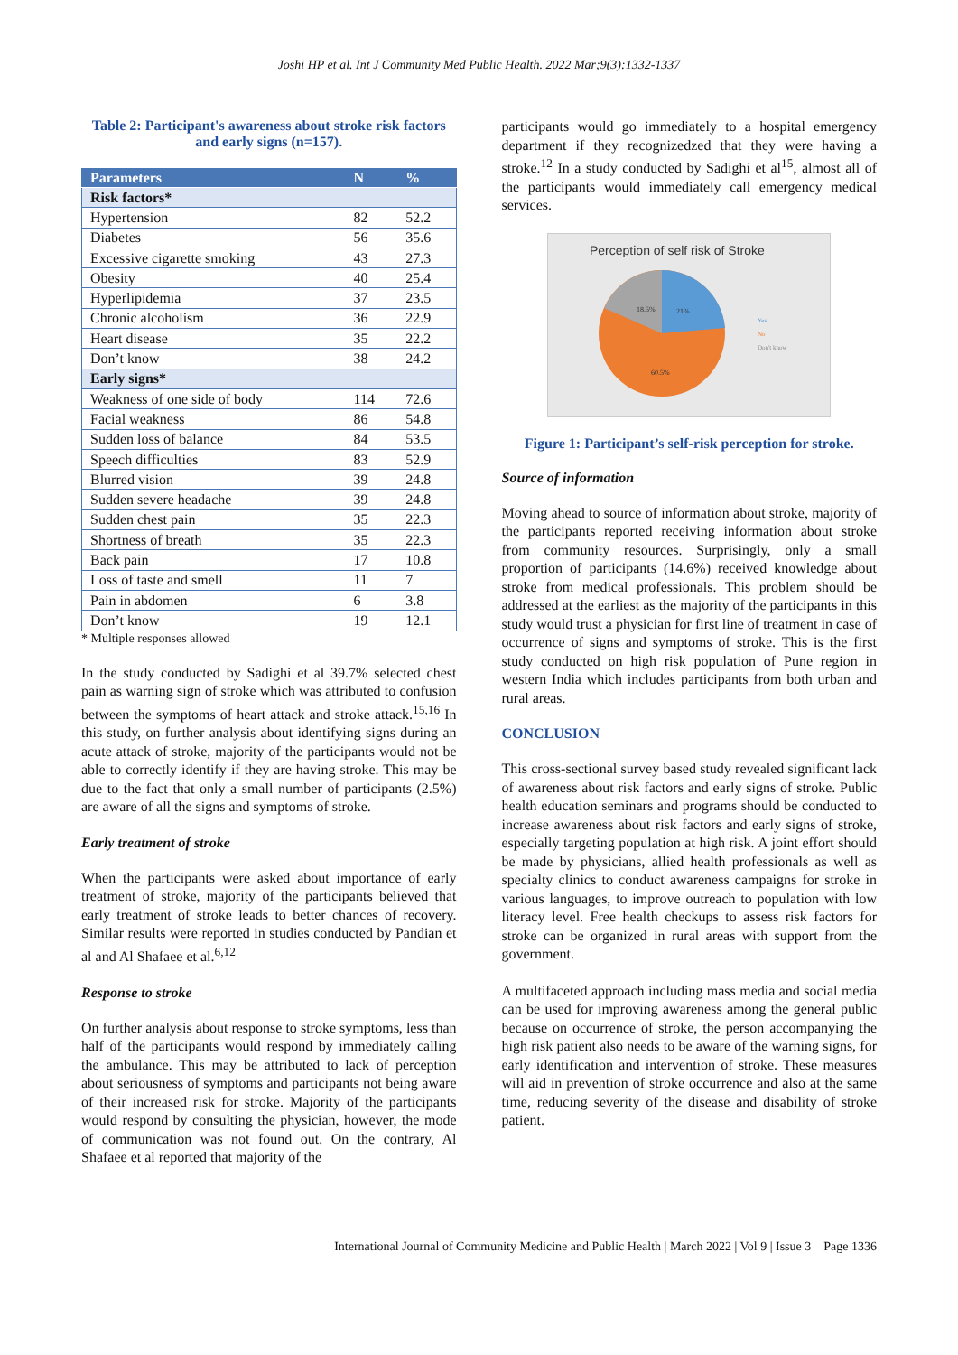Joshi HP et al. Int J Community Med Public Health. 2022 Mar;9(3):1332-1337
Table 2: Participant's awareness about stroke risk factors and early signs (n=157).
| Parameters | N | % |
| --- | --- | --- |
| Risk factors* | | |
| Hypertension | 82 | 52.2 |
| Diabetes | 56 | 35.6 |
| Excessive cigarette smoking | 43 | 27.3 |
| Obesity | 40 | 25.4 |
| Hyperlipidemia | 37 | 23.5 |
| Chronic alcoholism | 36 | 22.9 |
| Heart disease | 35 | 22.2 |
| Don’t know | 38 | 24.2 |
| Early signs* | | |
| Weakness of one side of body | 114 | 72.6 |
| Facial weakness | 86 | 54.8 |
| Sudden loss of balance | 84 | 53.5 |
| Speech difficulties | 83 | 52.9 |
| Blurred vision | 39 | 24.8 |
| Sudden severe headache | 39 | 24.8 |
| Sudden chest pain | 35 | 22.3 |
| Shortness of breath | 35 | 22.3 |
| Back pain | 17 | 10.8 |
| Loss of taste and smell | 11 | 7 |
| Pain in abdomen | 6 | 3.8 |
| Don’t know | 19 | 12.1 |
* Multiple responses allowed
In the study conducted by Sadighi et al 39.7% selected chest pain as warning sign of stroke which was attributed to confusion between the symptoms of heart attack and stroke attack.<sup>15,16</sup> In this study, on further analysis about identifying signs during an acute attack of stroke, majority of the participants would not be able to correctly identify if they are having stroke. This may be due to the fact that only a small number of participants (2.5%) are aware of all the signs and symptoms of stroke.
Early treatment of stroke
When the participants were asked about importance of early treatment of stroke, majority of the participants believed that early treatment of stroke leads to better chances of recovery. Similar results were reported in studies conducted by Pandian et al and Al Shafaee et al.<sup>6,12</sup>
Response to stroke
On further analysis about response to stroke symptoms, less than half of the participants would respond by immediately calling the ambulance. This may be attributed to lack of perception about seriousness of symptoms and participants not being aware of their increased risk for stroke. Majority of the participants would respond by consulting the physician, however, the mode of communication was not found out. On the contrary, Al Shafaee et al reported that majority of the
participants would go immediately to a hospital emergency department if they recognizedzed that they were having a stroke.<sup>12</sup> In a study conducted by Sadighi et al<sup>15</sup>, almost all of the participants would immediately call emergency medical services.
Perception of self risk of Stroke
18.5%
21%
60.5%
Yes
No
Don't know
Figure 1: Participant’s self-risk perception for stroke.
Source of information
Moving ahead to source of information about stroke, majority of the participants reported receiving information about stroke from community resources. Surprisingly, only a small proportion of participants (14.6%) received knowledge about stroke from medical professionals. This problem should be addressed at the earliest as the majority of the participants in this study would trust a physician for first line of treatment in case of occurrence of signs and symptoms of stroke. This is the first study conducted on high risk population of Pune region in western India which includes participants from both urban and rural areas.
CONCLUSION
This cross-sectional survey based study revealed significant lack of awareness about risk factors and early signs of stroke. Public health education seminars and programs should be conducted to increase awareness about risk factors and early signs of stroke, especially targeting population at high risk. A joint effort should be made by physicians, allied health professionals as well as specialty clinics to conduct awareness campaigns for stroke in various languages, to improve outreach to population with low literacy level. Free health checkups to assess risk factors for stroke can be organized in rural areas with support from the government.
A multifaceted approach including mass media and social media can be used for improving awareness among the general public because on occurrence of stroke, the person accompanying the high risk patient also needs to be aware of the warning signs, for early identification and intervention of stroke. These measures will aid in prevention of stroke occurrence and also at the same time, reducing severity of the disease and disability of stroke patient.
International Journal of Community Medicine and Public Health | March 2022 | Vol 9 | Issue 3 Page 1336